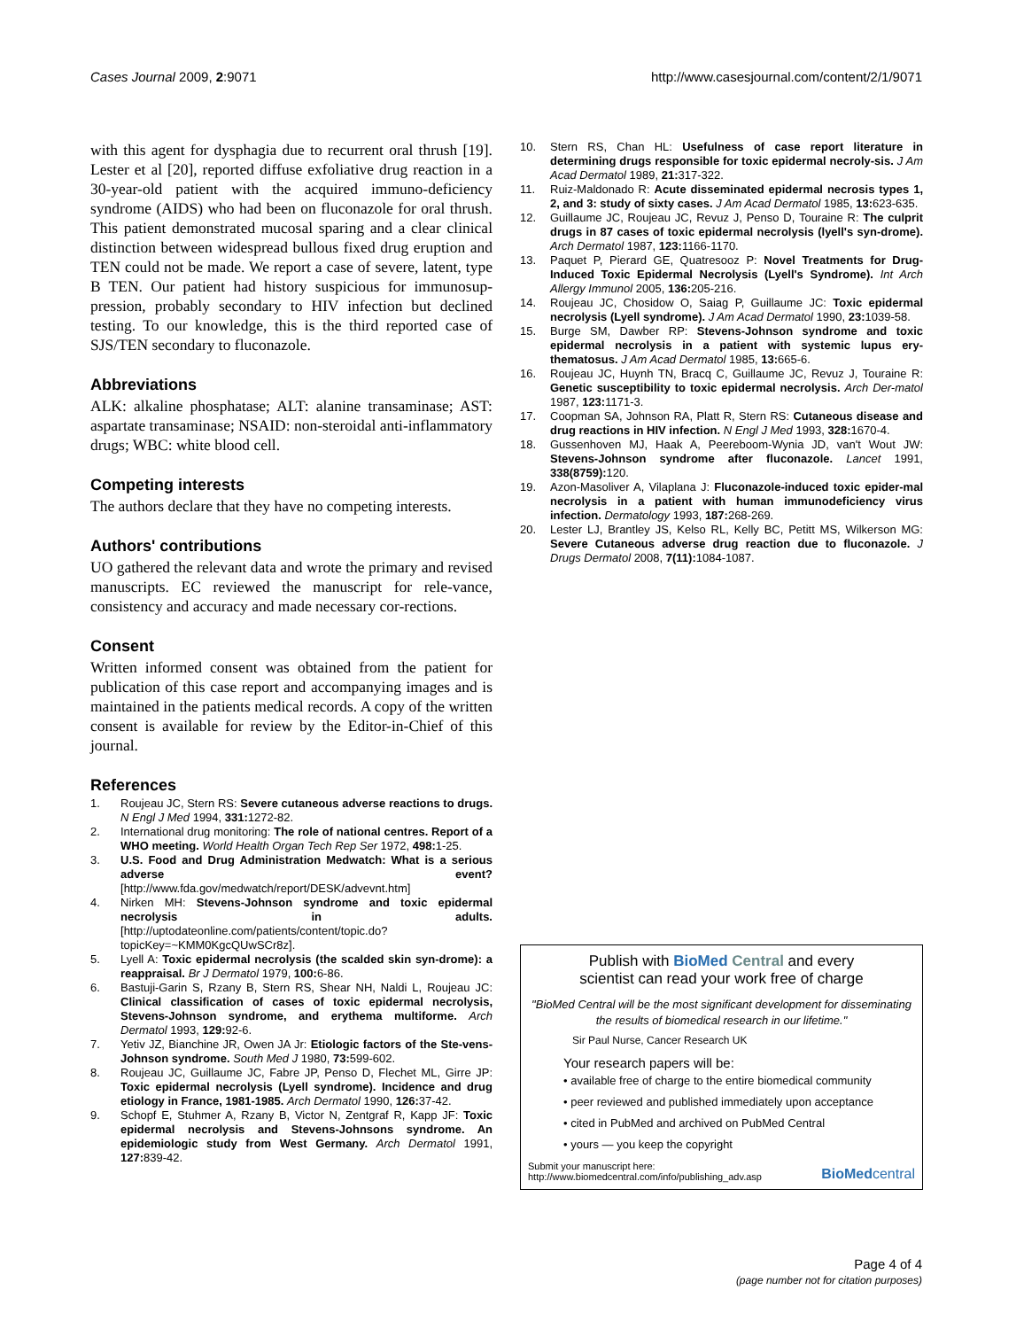Cases Journal 2009, 2:9071 http://www.casesjournal.com/content/2/1/9071
with this agent for dysphagia due to recurrent oral thrush [19]. Lester et al [20], reported diffuse exfoliative drug reaction in a 30-year-old patient with the acquired immuno-deficiency syndrome (AIDS) who had been on fluconazole for oral thrush. This patient demonstrated mucosal sparing and a clear clinical distinction between widespread bullous fixed drug eruption and TEN could not be made. We report a case of severe, latent, type B TEN. Our patient had history suspicious for immunosup-pression, probably secondary to HIV infection but declined testing. To our knowledge, this is the third reported case of SJS/TEN secondary to fluconazole.
Abbreviations
ALK: alkaline phosphatase; ALT: alanine transaminase; AST: aspartate transaminase; NSAID: non-steroidal anti-inflammatory drugs; WBC: white blood cell.
Competing interests
The authors declare that they have no competing interests.
Authors' contributions
UO gathered the relevant data and wrote the primary and revised manuscripts. EC reviewed the manuscript for rele-vance, consistency and accuracy and made necessary cor-rections.
Consent
Written informed consent was obtained from the patient for publication of this case report and accompanying images and is maintained in the patients medical records. A copy of the written consent is available for review by the Editor-in-Chief of this journal.
References
1. Roujeau JC, Stern RS: Severe cutaneous adverse reactions to drugs. N Engl J Med 1994, 331: 1272-82.
2. International drug monitoring: The role of national centres. Report of a WHO meeting. World Health Organ Tech Rep Ser 1972, 498: 1-25.
3. U.S. Food and Drug Administration Medwatch: What is a serious adverse event? [http://www.fda.gov/medwatch/report/DESK/advevnt.htm]
4. Nirken MH: Stevens-Johnson syndrome and toxic epidermal necrolysis in adults. [http://uptodateonline.com/patients/content/topic.do?topicKey=~KMM0KgcQUwSCr8z].
5. Lyell A: Toxic epidermal necrolysis (the scalded skin syn-drome): a reappraisal. Br J Dermatol 1979, 100: 6-86.
6. Bastuji-Garin S, Rzany B, Stern RS, Shear NH, Naldi L, Roujeau JC: Clinical classification of cases of toxic epidermal necrolysis, Stevens-Johnson syndrome, and erythema multiforme. Arch Dermatol 1993, 129: 92-6.
7. Yetiv JZ, Bianchine JR, Owen JA Jr: Etiologic factors of the Ste-vens-Johnson syndrome. South Med J 1980, 73: 599-602.
8. Roujeau JC, Guillaume JC, Fabre JP, Penso D, Flechet ML, Girre JP: Toxic epidermal necrolysis (Lyell syndrome). Incidence and drug etiology in France, 1981-1985. Arch Dermatol 1990, 126: 37-42.
9. Schopf E, Stuhmer A, Rzany B, Victor N, Zentgraf R, Kapp JF: Toxic epidermal necrolysis and Stevens-Johnsons syndrome. An epidemiologic study from West Germany. Arch Dermatol 1991, 127: 839-42.
10. Stern RS, Chan HL: Usefulness of case report literature in determining drugs responsible for toxic epidermal necroly-sis. J Am Acad Dermatol 1989, 21: 317-322.
11. Ruiz-Maldonado R: Acute disseminated epidermal necrosis types 1, 2, and 3: study of sixty cases. J Am Acad Dermatol 1985, 13: 623-635.
12. Guillaume JC, Roujeau JC, Revuz J, Penso D, Touraine R: The culprit drugs in 87 cases of toxic epidermal necrolysis (lyell's syn-drome). Arch Dermatol 1987, 123: 1166-1170.
13. Paquet P, Pierard GE, Quatresooz P: Novel Treatments for Drug-Induced Toxic Epidermal Necrolysis (Lyell's Syndrome). Int Arch Allergy Immunol 2005, 136: 205-216.
14. Roujeau JC, Chosidow O, Saiag P, Guillaume JC: Toxic epidermal necrolysis (Lyell syndrome). J Am Acad Dermatol 1990, 23: 1039-58.
15. Burge SM, Dawber RP: Stevens-Johnson syndrome and toxic epidermal necrolysis in a patient with systemic lupus ery-thematosus. J Am Acad Dermatol 1985, 13: 665-6.
16. Roujeau JC, Huynh TN, Bracq C, Guillaume JC, Revuz J, Touraine R: Genetic susceptibility to toxic epidermal necrolysis. Arch Der-matol 1987, 123: 1171-3.
17. Coopman SA, Johnson RA, Platt R, Stern RS: Cutaneous disease and drug reactions in HIV infection. N Engl J Med 1993, 328: 1670-4.
18. Gussenhoven MJ, Haak A, Peereboom-Wynia JD, van't Wout JW: Stevens-Johnson syndrome after fluconazole. Lancet 1991, 338(8759): 120.
19. Azon-Masoliver A, Vilaplana J: Fluconazole-induced toxic epider-mal necrolysis in a patient with human immunodeficiency virus infection. Dermatology 1993, 187: 268-269.
20. Lester LJ, Brantley JS, Kelso RL, Kelly BC, Petitt MS, Wilkerson MG: Severe Cutaneous adverse drug reaction due to fluconazole. J Drugs Dermatol 2008, 7(11): 1084-1087.
Publish with BioMed Central and every
scientist can read your work free of charge
"BioMed Central will be the most significant development for disseminating the results of biomedical research in our lifetime."
Sir Paul Nurse, Cancer Research UK
Your research papers will be:
• available free of charge to the entire biomedical community
• peer reviewed and published immediately upon acceptance
• cited in PubMed and archived on PubMed Central
• yours — you keep the copyright
Submit your manuscript here:
http://www.biomedcentral.com/info/publishing_adv.asp
BioMed central
Page 4 of 4
(page number not for citation purposes)